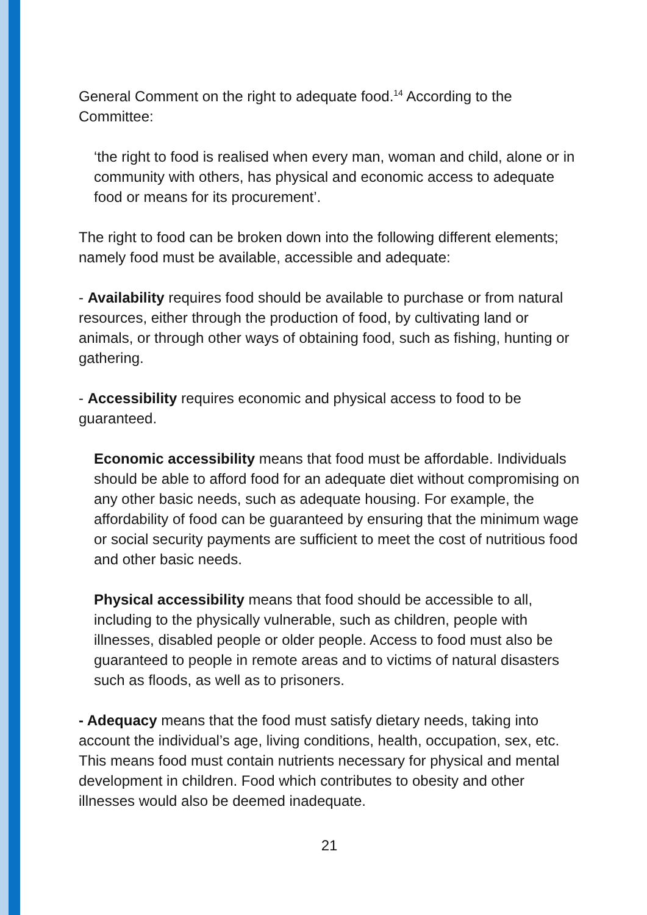General Comment on the right to adequate food.<sup>14</sup> According to the Committee:
‘the right to food is realised when every man, woman and child, alone or in community with others, has physical and economic access to adequate food or means for its procurement’.
The right to food can be broken down into the following different elements; namely food must be available, accessible and adequate:
- Availability requires food should be available to purchase or from natural resources, either through the production of food, by cultivating land or animals, or through other ways of obtaining food, such as fishing, hunting or gathering.
- Accessibility requires economic and physical access to food to be guaranteed.
Economic accessibility means that food must be affordable. Individuals should be able to afford food for an adequate diet without compromising on any other basic needs, such as adequate housing. For example, the affordability of food can be guaranteed by ensuring that the minimum wage or social security payments are sufficient to meet the cost of nutritious food and other basic needs.
Physical accessibility means that food should be accessible to all, including to the physically vulnerable, such as children, people with illnesses, disabled people or older people. Access to food must also be guaranteed to people in remote areas and to victims of natural disasters such as floods, as well as to prisoners.
- Adequacy means that the food must satisfy dietary needs, taking into account the individual’s age, living conditions, health, occupation, sex, etc. This means food must contain nutrients necessary for physical and mental development in children. Food which contributes to obesity and other illnesses would also be deemed inadequate.
21